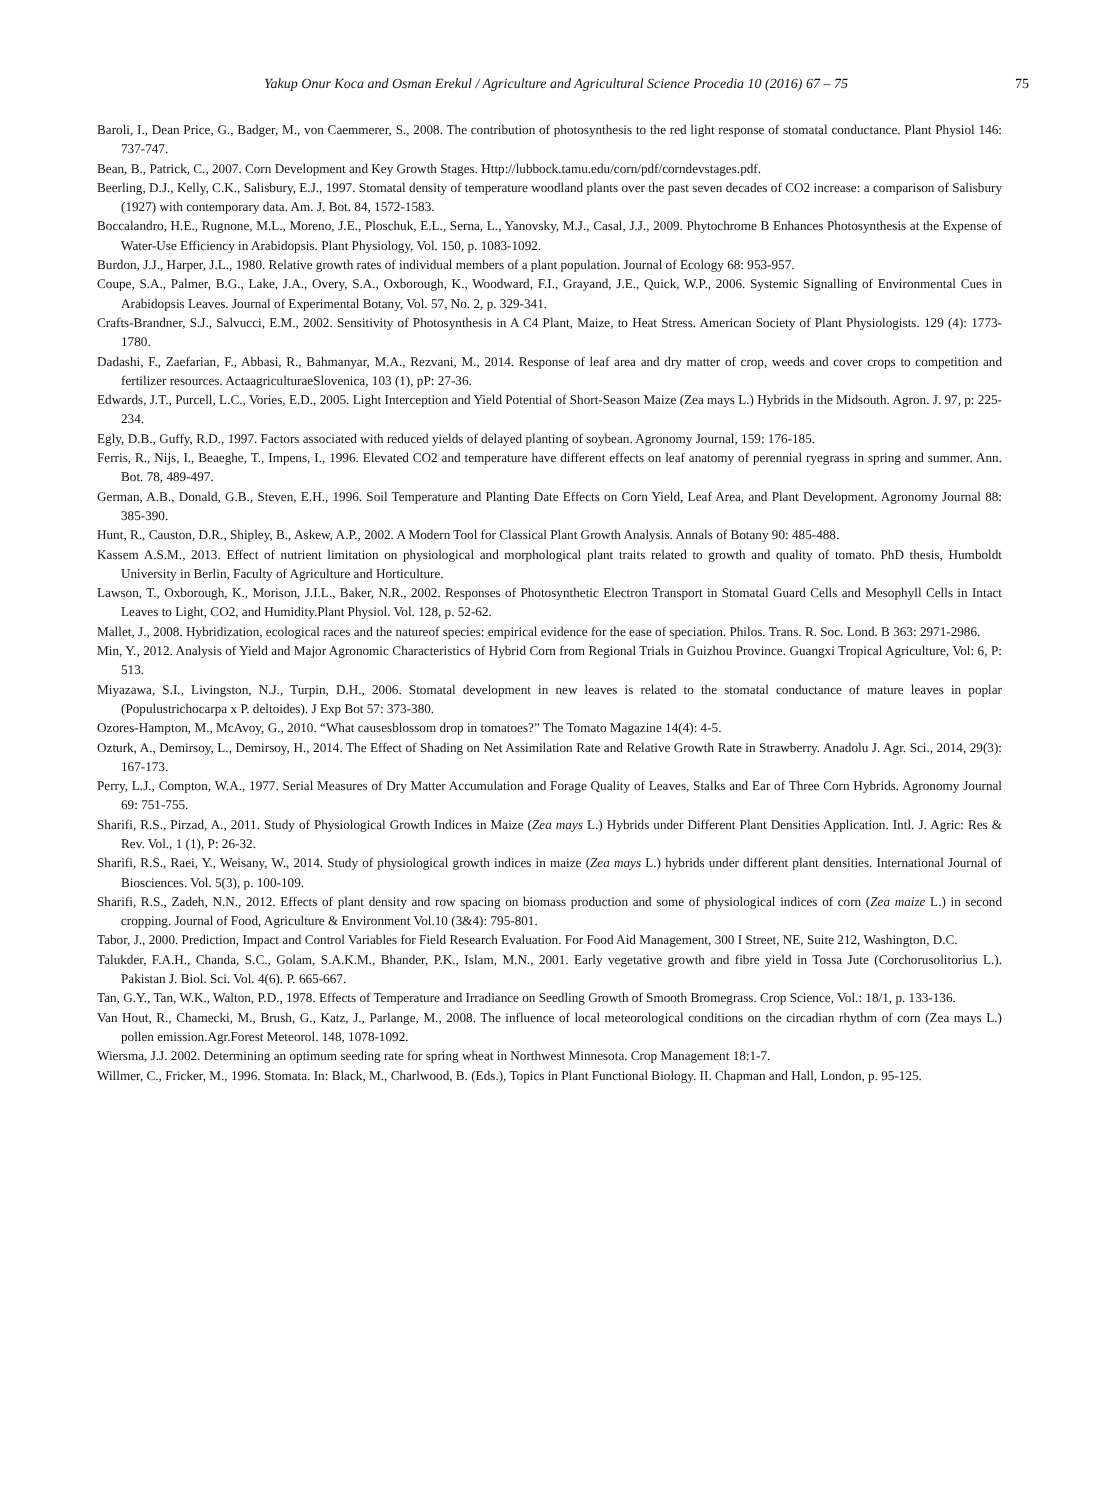Yakup Onur Koca and Osman Erekul / Agriculture and Agricultural Science Procedia 10 (2016) 67 – 75 75
Baroli, I., Dean Price, G., Badger, M., von Caemmerer, S., 2008. The contribution of photosynthesis to the red light response of stomatal conductance. Plant Physiol 146: 737-747.
Bean, B., Patrick, C., 2007. Corn Development and Key Growth Stages. Http://lubbock.tamu.edu/corn/pdf/corndevstages.pdf.
Beerling, D.J., Kelly, C.K., Salisbury, E.J., 1997. Stomatal density of temperature woodland plants over the past seven decades of CO2 increase: a comparison of Salisbury (1927) with contemporary data. Am. J. Bot. 84, 1572-1583.
Boccalandro, H.E., Rugnone, M.L., Moreno, J.E., Ploschuk, E.L., Serna, L., Yanovsky, M.J., Casal, J.J., 2009. Phytochrome B Enhances Photosynthesis at the Expense of Water-Use Efficiency in Arabidopsis. Plant Physiology, Vol. 150, p. 1083-1092.
Burdon, J.J., Harper, J.L., 1980. Relative growth rates of individual members of a plant population. Journal of Ecology 68: 953-957.
Coupe, S.A., Palmer, B.G., Lake, J.A., Overy, S.A., Oxborough, K., Woodward, F.I., Grayand, J.E., Quick, W.P., 2006. Systemic Signalling of Environmental Cues in Arabidopsis Leaves. Journal of Experimental Botany, Vol. 57, No. 2, p. 329-341.
Crafts-Brandner, S.J., Salvucci, E.M., 2002. Sensitivity of Photosynthesis in A C4 Plant, Maize, to Heat Stress. American Society of Plant Physiologists. 129 (4): 1773-1780.
Dadashi, F., Zaefarian, F., Abbasi, R., Bahmanyar, M.A., Rezvani, M., 2014. Response of leaf area and dry matter of crop, weeds and cover crops to competition and fertilizer resources. ActaagriculturaeSlovenica, 103 (1), pP: 27-36.
Edwards, J.T., Purcell, L.C., Vories, E.D., 2005. Light Interception and Yield Potential of Short-Season Maize (Zea mays L.) Hybrids in the Midsouth. Agron. J. 97, p: 225-234.
Egly, D.B., Guffy, R.D., 1997. Factors associated with reduced yields of delayed planting of soybean. Agronomy Journal, 159: 176-185.
Ferris, R., Nijs, I., Beaeghe, T., Impens, I., 1996. Elevated CO2 and temperature have different effects on leaf anatomy of perennial ryegrass in spring and summer. Ann. Bot. 78, 489-497.
German, A.B., Donald, G.B., Steven, E.H., 1996. Soil Temperature and Planting Date Effects on Corn Yield, Leaf Area, and Plant Development. Agronomy Journal 88: 385-390.
Hunt, R., Causton, D.R., Shipley, B., Askew, A.P., 2002. A Modern Tool for Classical Plant Growth Analysis. Annals of Botany 90: 485-488.
Kassem A.S.M., 2013. Effect of nutrient limitation on physiological and morphological plant traits related to growth and quality of tomato. PhD thesis, Humboldt University in Berlin, Faculty of Agriculture and Horticulture.
Lawson, T., Oxborough, K., Morison, J.I.L., Baker, N.R., 2002. Responses of Photosynthetic Electron Transport in Stomatal Guard Cells and Mesophyll Cells in Intact Leaves to Light, CO2, and Humidity.Plant Physiol. Vol. 128, p. 52-62.
Mallet, J., 2008. Hybridization, ecological races and the natureof species: empirical evidence for the ease of speciation. Philos. Trans. R. Soc. Lond. B 363: 2971-2986.
Min, Y., 2012. Analysis of Yield and Major Agronomic Characteristics of Hybrid Corn from Regional Trials in Guizhou Province. Guangxi Tropical Agriculture, Vol: 6, P: 513.
Miyazawa, S.I., Livingston, N.J., Turpin, D.H., 2006. Stomatal development in new leaves is related to the stomatal conductance of mature leaves in poplar (Populustrichocarpa x P. deltoides). J Exp Bot 57: 373-380.
Ozores-Hampton, M., McAvoy, G., 2010. “What causesblossom drop in tomatoes?” The Tomato Magazine 14(4): 4-5.
Ozturk, A., Demirsoy, L., Demirsoy, H., 2014. The Effect of Shading on Net Assimilation Rate and Relative Growth Rate in Strawberry. Anadolu J. Agr. Sci., 2014, 29(3): 167-173.
Perry, L.J., Compton, W.A., 1977. Serial Measures of Dry Matter Accumulation and Forage Quality of Leaves, Stalks and Ear of Three Corn Hybrids. Agronomy Journal 69: 751-755.
Sharifi, R.S., Pirzad, A., 2011. Study of Physiological Growth Indices in Maize (Zea mays L.) Hybrids under Different Plant Densities Application. Intl. J. Agric: Res & Rev. Vol., 1 (1), P: 26-32.
Sharifi, R.S., Raei, Y., Weisany, W., 2014. Study of physiological growth indices in maize (Zea mays L.) hybrids under different plant densities. International Journal of Biosciences. Vol. 5(3), p. 100-109.
Sharifi, R.S., Zadeh, N.N., 2012. Effects of plant density and row spacing on biomass production and some of physiological indices of corn (Zea maize L.) in second cropping. Journal of Food, Agriculture & Environment Vol.10 (3&4): 795-801.
Tabor, J., 2000. Prediction, Impact and Control Variables for Field Research Evaluation. For Food Aid Management, 300 I Street, NE, Suite 212, Washington, D.C.
Talukder, F.A.H., Chanda, S.C., Golam, S.A.K.M., Bhander, P.K., Islam, M.N., 2001. Early vegetative growth and fibre yield in Tossa Jute (Corchorusolitorius L.). Pakistan J. Biol. Sci. Vol. 4(6). P. 665-667.
Tan, G.Y., Tan, W.K., Walton, P.D., 1978. Effects of Temperature and Irradiance on Seedling Growth of Smooth Bromegrass. Crop Science, Vol.: 18/1, p. 133-136.
Van Hout, R., Chamecki, M., Brush, G., Katz, J., Parlange, M., 2008. The influence of local meteorological conditions on the circadian rhythm of corn (Zea mays L.) pollen emission.Agr.Forest Meteorol. 148, 1078-1092.
Wiersma, J.J. 2002. Determining an optimum seeding rate for spring wheat in Northwest Minnesota. Crop Management 18:1-7.
Willmer, C., Fricker, M., 1996. Stomata. In: Black, M., Charlwood, B. (Eds.), Topics in Plant Functional Biology. II. Chapman and Hall, London, p. 95-125.